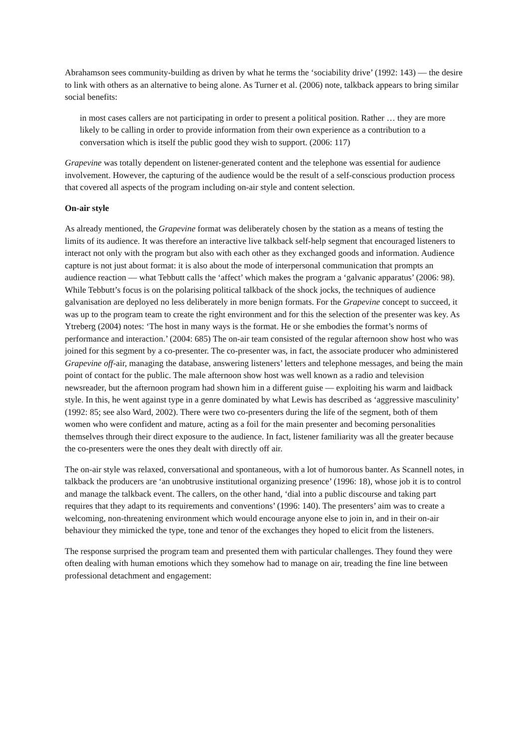Abrahamson sees community-building as driven by what he terms the ‘sociability drive’ (1992: 143) — the desire to link with others as an alternative to being alone. As Turner et al. (2006) note, talkback appears to bring similar social benefits:
in most cases callers are not participating in order to present a political position. Rather … they are more likely to be calling in order to provide information from their own experience as a contribution to a conversation which is itself the public good they wish to support. (2006: 117)
Grapevine was totally dependent on listener-generated content and the telephone was essential for audience involvement. However, the capturing of the audience would be the result of a self-conscious production process that covered all aspects of the program including on-air style and content selection.
On-air style
As already mentioned, the Grapevine format was deliberately chosen by the station as a means of testing the limits of its audience. It was therefore an interactive live talkback self-help segment that encouraged listeners to interact not only with the program but also with each other as they exchanged goods and information. Audience capture is not just about format: it is also about the mode of interpersonal communication that prompts an audience reaction — what Tebbutt calls the ‘affect’ which makes the program a ‘galvanic apparatus’ (2006: 98). While Tebbutt’s focus is on the polarising political talkback of the shock jocks, the techniques of audience galvanisation are deployed no less deliberately in more benign formats. For the Grapevine concept to succeed, it was up to the program team to create the right environment and for this the selection of the presenter was key. As Ytreberg (2004) notes: ‘The host in many ways is the format. He or she embodies the format’s norms of performance and interaction.’ (2004: 685) The on-air team consisted of the regular afternoon show host who was joined for this segment by a co-presenter. The co-presenter was, in fact, the associate producer who administered Grapevine off-air, managing the database, answering listeners’ letters and telephone messages, and being the main point of contact for the public. The male afternoon show host was well known as a radio and television newsreader, but the afternoon program had shown him in a different guise — exploiting his warm and laidback style. In this, he went against type in a genre dominated by what Lewis has described as ‘aggressive masculinity’ (1992: 85; see also Ward, 2002). There were two co-presenters during the life of the segment, both of them women who were confident and mature, acting as a foil for the main presenter and becoming personalities themselves through their direct exposure to the audience. In fact, listener familiarity was all the greater because the co-presenters were the ones they dealt with directly off air.
The on-air style was relaxed, conversational and spontaneous, with a lot of humorous banter. As Scannell notes, in talkback the producers are ‘an unobtrusive institutional organizing presence’ (1996: 18), whose job it is to control and manage the talkback event. The callers, on the other hand, ‘dial into a public discourse and taking part requires that they adapt to its requirements and conventions’ (1996: 140). The presenters’ aim was to create a welcoming, non-threatening environment which would encourage anyone else to join in, and in their on-air behaviour they mimicked the type, tone and tenor of the exchanges they hoped to elicit from the listeners.
The response surprised the program team and presented them with particular challenges. They found they were often dealing with human emotions which they somehow had to manage on air, treading the fine line between professional detachment and engagement: